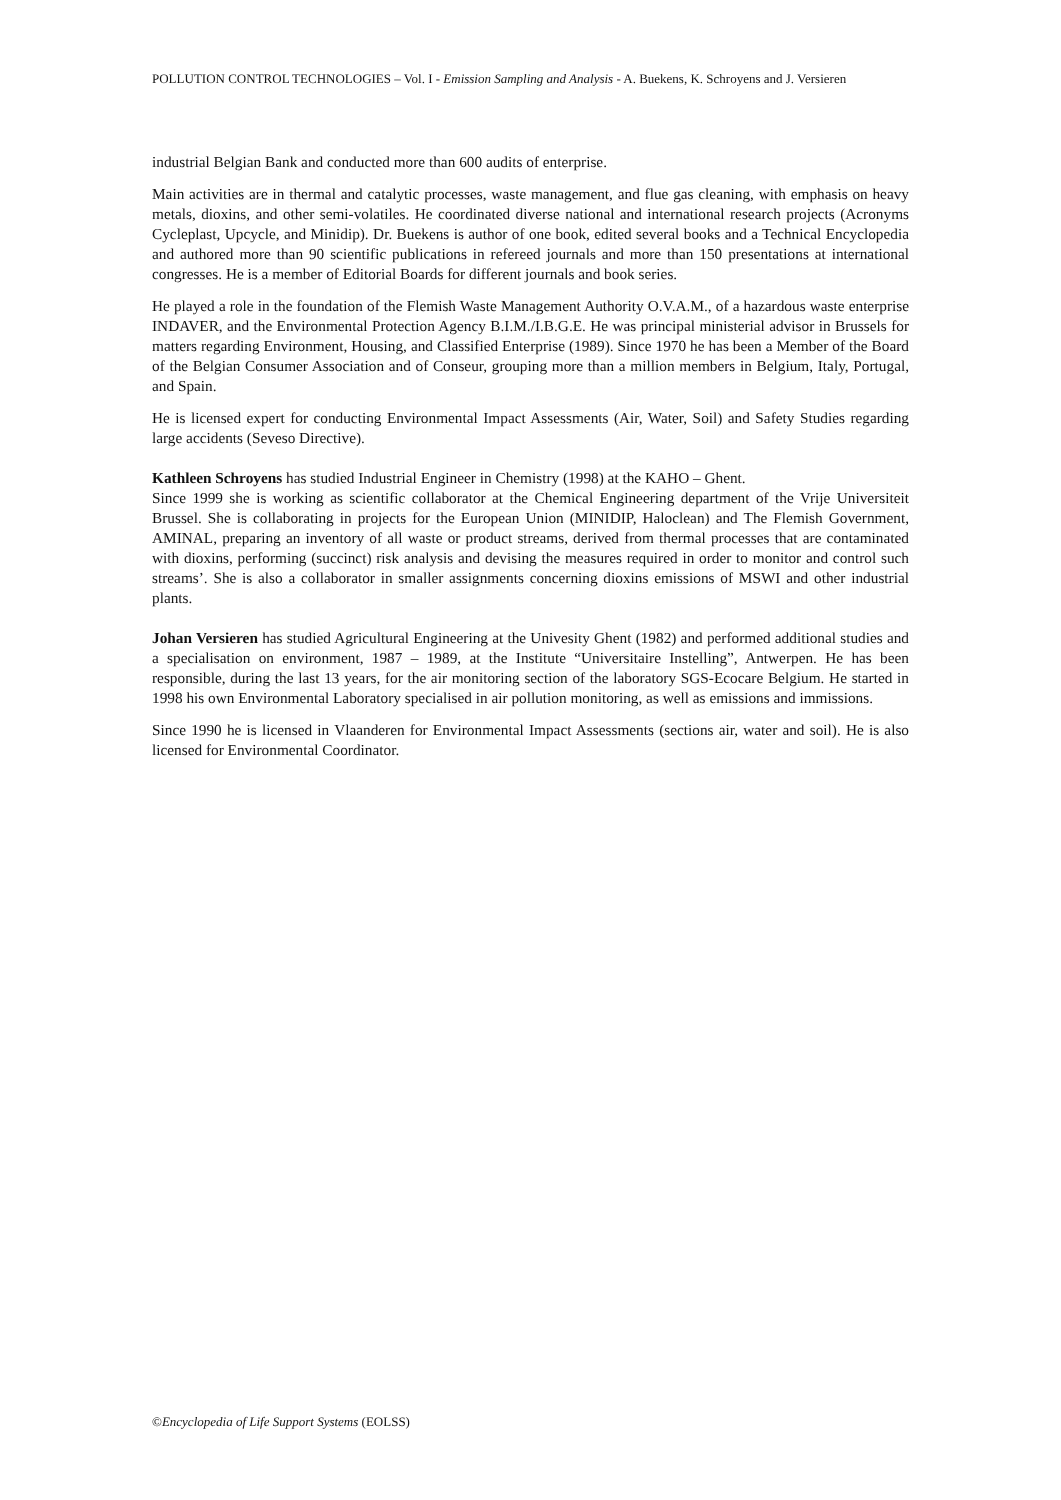POLLUTION CONTROL TECHNOLOGIES – Vol. I - Emission Sampling and Analysis - A. Buekens, K. Schroyens and J. Versieren
industrial Belgian Bank and conducted more than 600 audits of enterprise.
Main activities are in thermal and catalytic processes, waste management, and flue gas cleaning, with emphasis on heavy metals, dioxins, and other semi-volatiles. He coordinated diverse national and international research projects (Acronyms Cycleplast, Upcycle, and Minidip). Dr. Buekens is author of one book, edited several books and a Technical Encyclopedia and authored more than 90 scientific publications in refereed journals and more than 150 presentations at international congresses. He is a member of Editorial Boards for different journals and book series.
He played a role in the foundation of the Flemish Waste Management Authority O.V.A.M., of a hazardous waste enterprise INDAVER, and the Environmental Protection Agency B.I.M./I.B.G.E. He was principal ministerial advisor in Brussels for matters regarding Environment, Housing, and Classified Enterprise (1989). Since 1970 he has been a Member of the Board of the Belgian Consumer Association and of Conseur, grouping more than a million members in Belgium, Italy, Portugal, and Spain.
He is licensed expert for conducting Environmental Impact Assessments (Air, Water, Soil) and Safety Studies regarding large accidents (Seveso Directive).
Kathleen Schroyens has studied Industrial Engineer in Chemistry (1998) at the KAHO – Ghent.
Since 1999 she is working as scientific collaborator at the Chemical Engineering department of the Vrije Universiteit Brussel. She is collaborating in projects for the European Union (MINIDIP, Haloclean) and The Flemish Government, AMINAL, preparing an inventory of all waste or product streams, derived from thermal processes that are contaminated with dioxins, performing (succinct) risk analysis and devising the measures required in order to monitor and control such streams’. She is also a collaborator in smaller assignments concerning dioxins emissions of MSWI and other industrial plants.
Johan Versieren has studied Agricultural Engineering at the Univesity Ghent (1982) and performed additional studies and a specialisation on environment, 1987 – 1989, at the Institute “Universitaire Instelling”, Antwerpen. He has been responsible, during the last 13 years, for the air monitoring section of the laboratory SGS-Ecocare Belgium. He started in 1998 his own Environmental Laboratory specialised in air pollution monitoring, as well as emissions and immissions.
Since 1990 he is licensed in Vlaanderen for Environmental Impact Assessments (sections air, water and soil). He is also licensed for Environmental Coordinator.
©Encyclopedia of Life Support Systems (EOLSS)